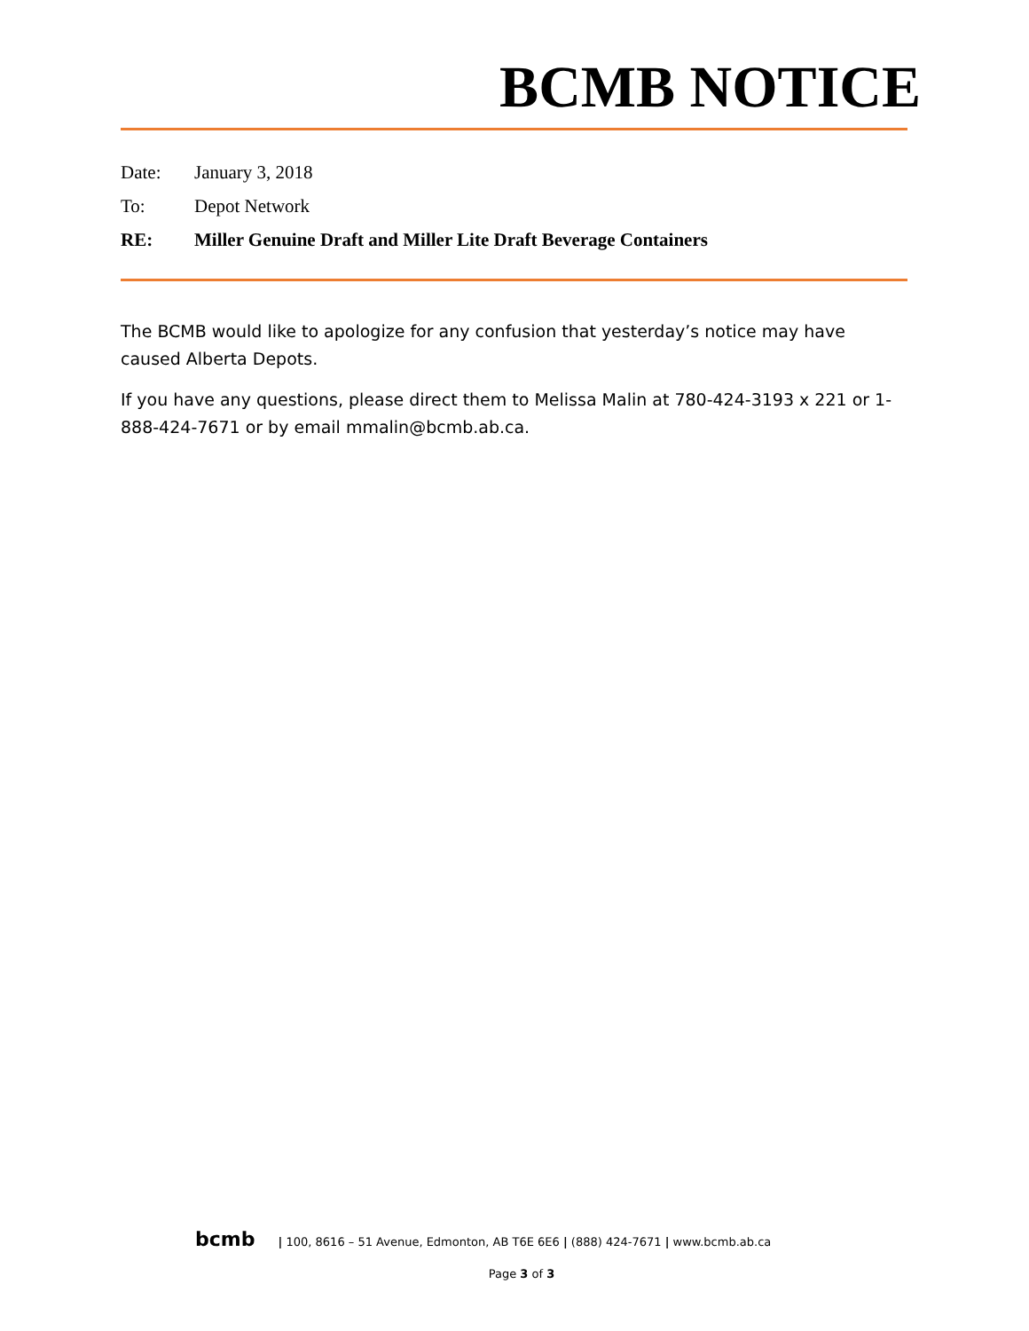BCMB NOTICE
Date: January 3, 2018
To: Depot Network
RE: Miller Genuine Draft and Miller Lite Draft Beverage Containers
The BCMB would like to apologize for any confusion that yesterday’s notice may have caused Alberta Depots.
If you have any questions, please direct them to Melissa Malin at 780-424-3193 x 221 or 1-888-424-7671 or by email mmalin@bcmb.ab.ca.
bcmb | 100, 8616 – 51 Avenue, Edmonton, AB T6E 6E6 | (888) 424-7671 | www.bcmb.ab.ca
Page 3 of 3